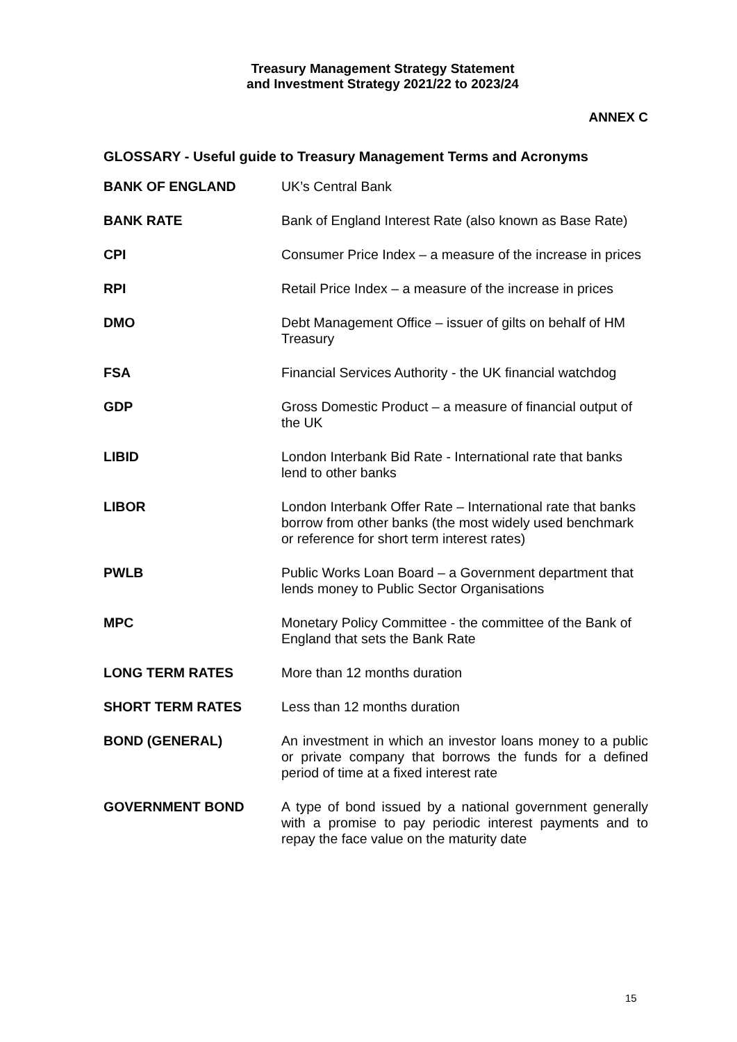Treasury Management Strategy Statement
and Investment Strategy 2021/22 to 2023/24
ANNEX C
GLOSSARY - Useful guide to Treasury Management Terms and Acronyms
| BANK OF ENGLAND | UK’s Central Bank |
| BANK RATE | Bank of England Interest Rate (also known as Base Rate) |
| CPI | Consumer Price Index – a measure of the increase in prices |
| RPI | Retail Price Index – a measure of the increase in prices |
| DMO | Debt Management Office – issuer of gilts on behalf of HM Treasury |
| FSA | Financial Services Authority - the UK financial watchdog |
| GDP | Gross Domestic Product – a measure of financial output of the UK |
| LIBID | London Interbank Bid Rate - International rate that banks lend to other banks |
| LIBOR | London Interbank Offer Rate – International rate that banks borrow from other banks (the most widely used benchmark or reference for short term interest rates) |
| PWLB | Public Works Loan Board – a Government department that lends money to Public Sector Organisations |
| MPC | Monetary Policy Committee - the committee of the Bank of England that sets the Bank Rate |
| LONG TERM RATES | More than 12 months duration |
| SHORT TERM RATES | Less than 12 months duration |
| BOND (GENERAL) | An investment in which an investor loans money to a public or private company that borrows the funds for a defined period of time at a fixed interest rate |
| GOVERNMENT BOND | A type of bond issued by a national government generally with a promise to pay periodic interest payments and to repay the face value on the maturity date |
15